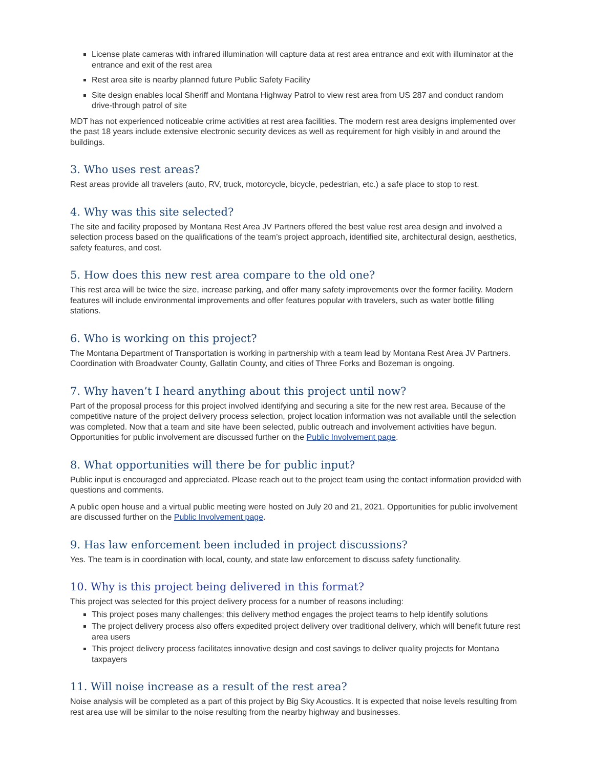License plate cameras with infrared illumination will capture data at rest area entrance and exit with illuminator at the entrance and exit of the rest area
Rest area site is nearby planned future Public Safety Facility
Site design enables local Sheriff and Montana Highway Patrol to view rest area from US 287 and conduct random drive-through patrol of site
MDT has not experienced noticeable crime activities at rest area facilities. The modern rest area designs implemented over the past 18 years include extensive electronic security devices as well as requirement for high visibly in and around the buildings.
3. Who uses rest areas?
Rest areas provide all travelers (auto, RV, truck, motorcycle, bicycle, pedestrian, etc.) a safe place to stop to rest.
4. Why was this site selected?
The site and facility proposed by Montana Rest Area JV Partners offered the best value rest area design and involved a selection process based on the qualifications of the team’s project approach, identified site, architectural design, aesthetics, safety features, and cost.
5. How does this new rest area compare to the old one?
This rest area will be twice the size, increase parking, and offer many safety improvements over the former facility. Modern features will include environmental improvements and offer features popular with travelers, such as water bottle filling stations.
6. Who is working on this project?
The Montana Department of Transportation is working in partnership with a team lead by Montana Rest Area JV Partners. Coordination with Broadwater County, Gallatin County, and cities of Three Forks and Bozeman is ongoing.
7. Why haven’t I heard anything about this project until now?
Part of the proposal process for this project involved identifying and securing a site for the new rest area. Because of the competitive nature of the project delivery process selection, project location information was not available until the selection was completed. Now that a team and site have been selected, public outreach and involvement activities have begun. Opportunities for public involvement are discussed further on the Public Involvement page.
8. What opportunities will there be for public input?
Public input is encouraged and appreciated. Please reach out to the project team using the contact information provided with questions and comments.
A public open house and a virtual public meeting were hosted on July 20 and 21, 2021. Opportunities for public involvement are discussed further on the Public Involvement page.
9. Has law enforcement been included in project discussions?
Yes. The team is in coordination with local, county, and state law enforcement to discuss safety functionality.
10. Why is this project being delivered in this format?
This project was selected for this project delivery process for a number of reasons including:
This project poses many challenges; this delivery method engages the project teams to help identify solutions
The project delivery process also offers expedited project delivery over traditional delivery, which will benefit future rest area users
This project delivery process facilitates innovative design and cost savings to deliver quality projects for Montana taxpayers
11. Will noise increase as a result of the rest area?
Noise analysis will be completed as a part of this project by Big Sky Acoustics. It is expected that noise levels resulting from rest area use will be similar to the noise resulting from the nearby highway and businesses.